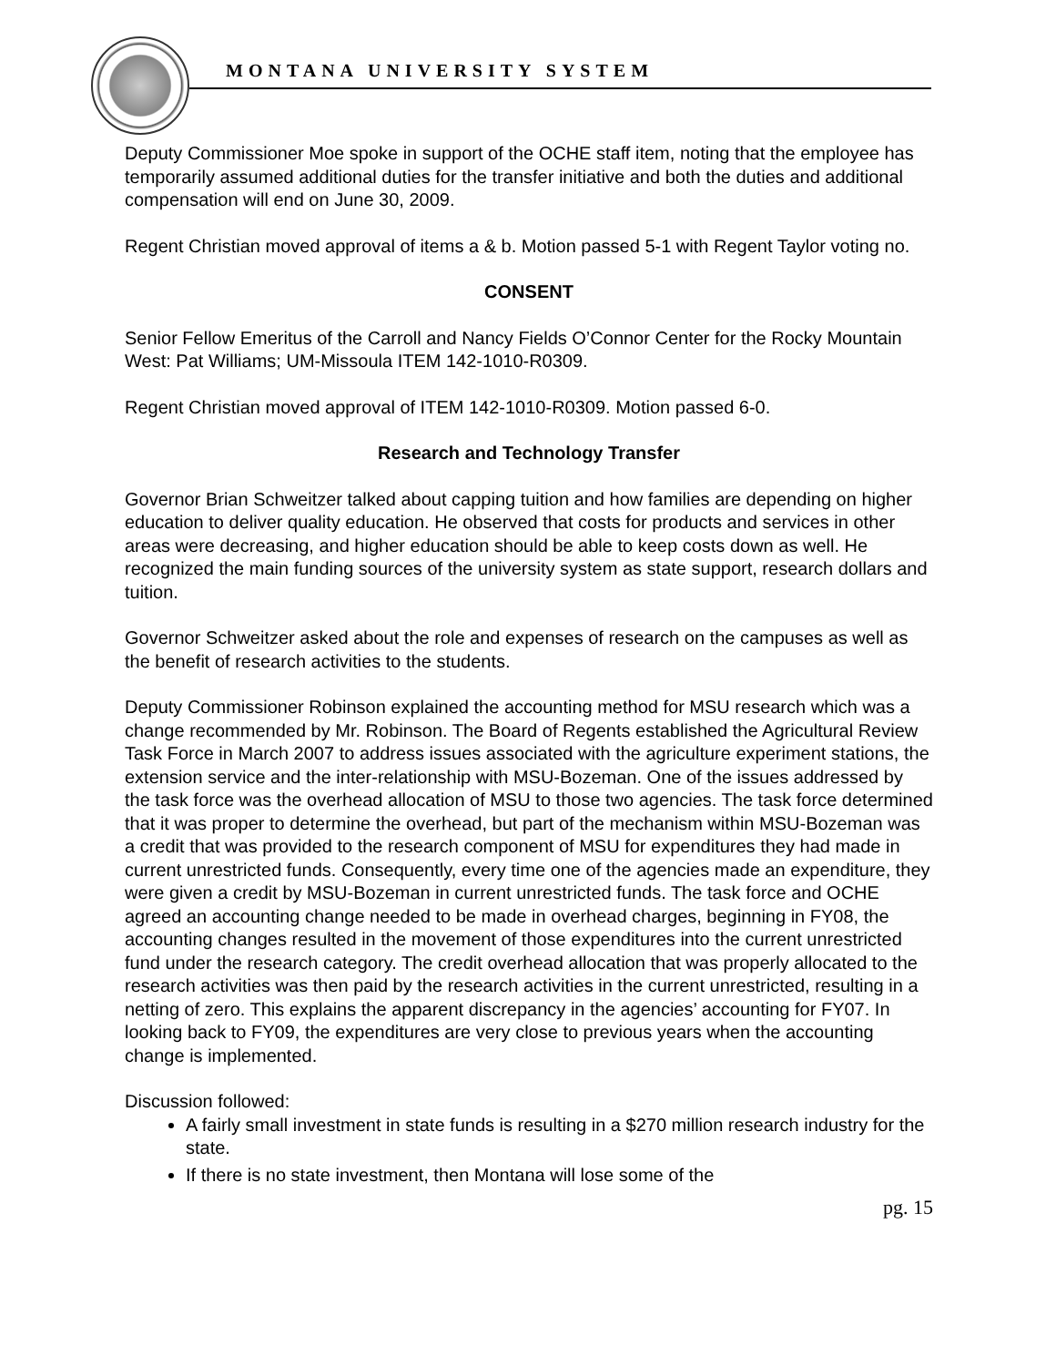MONTANA UNIVERSITY SYSTEM
Deputy Commissioner Moe spoke in support of the OCHE staff item, noting that the employee has temporarily assumed additional duties for the transfer initiative and both the duties and additional compensation will end on June 30, 2009.
Regent Christian moved approval of items a & b. Motion passed 5-1 with Regent Taylor voting no.
CONSENT
Senior Fellow Emeritus of the Carroll and Nancy Fields O’Connor Center for the Rocky Mountain West: Pat Williams; UM-Missoula ITEM 142-1010-R0309.
Regent Christian moved approval of ITEM 142-1010-R0309. Motion passed 6-0.
Research and Technology Transfer
Governor Brian Schweitzer talked about capping tuition and how families are depending on higher education to deliver quality education. He observed that costs for products and services in other areas were decreasing, and higher education should be able to keep costs down as well. He recognized the main funding sources of the university system as state support, research dollars and tuition.
Governor Schweitzer asked about the role and expenses of research on the campuses as well as the benefit of research activities to the students.
Deputy Commissioner Robinson explained the accounting method for MSU research which was a change recommended by Mr. Robinson. The Board of Regents established the Agricultural Review Task Force in March 2007 to address issues associated with the agriculture experiment stations, the extension service and the inter-relationship with MSU-Bozeman. One of the issues addressed by the task force was the overhead allocation of MSU to those two agencies. The task force determined that it was proper to determine the overhead, but part of the mechanism within MSU-Bozeman was a credit that was provided to the research component of MSU for expenditures they had made in current unrestricted funds. Consequently, every time one of the agencies made an expenditure, they were given a credit by MSU-Bozeman in current unrestricted funds. The task force and OCHE agreed an accounting change needed to be made in overhead charges, beginning in FY08, the accounting changes resulted in the movement of those expenditures into the current unrestricted fund under the research category. The credit overhead allocation that was properly allocated to the research activities was then paid by the research activities in the current unrestricted, resulting in a netting of zero. This explains the apparent discrepancy in the agencies’ accounting for FY07. In looking back to FY09, the expenditures are very close to previous years when the accounting change is implemented.
Discussion followed:
A fairly small investment in state funds is resulting in a $270 million research industry for the state.
If there is no state investment, then Montana will lose some of the
pg. 15